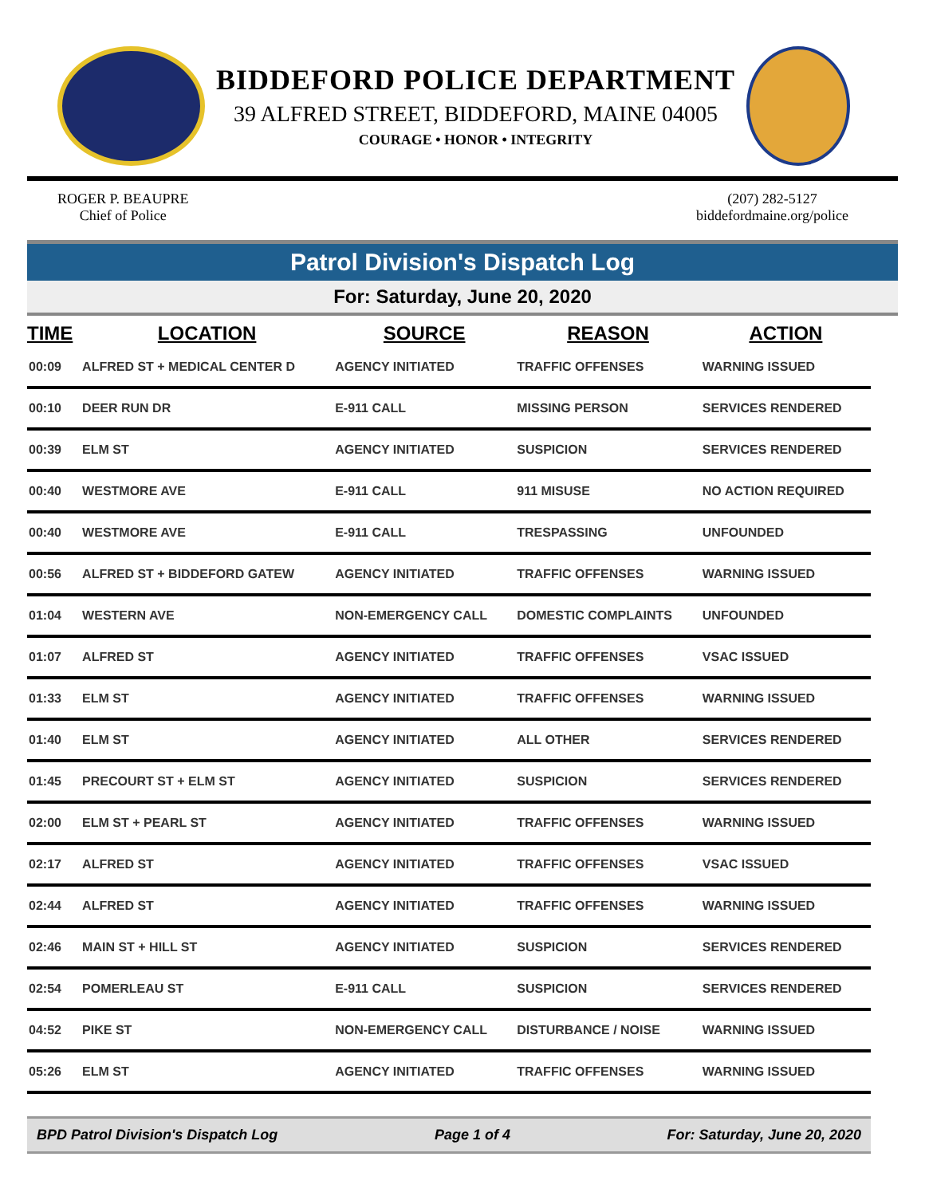BIDDEFORD POLICE DEPARTMENT
39 ALFRED STREET, BIDDEFORD, MAINE 04005
COURAGE • HONOR • INTEGRITY
ROGER P. BEAUPRE
Chief of Police
(207) 282-5127
biddefordmaine.org/police
Patrol Division's Dispatch Log
For: Saturday, June 20, 2020
| TIME | LOCATION | SOURCE | REASON | ACTION |
| --- | --- | --- | --- | --- |
| 00:09 | ALFRED ST + MEDICAL CENTER D | AGENCY INITIATED | TRAFFIC OFFENSES | WARNING ISSUED |
| 00:10 | DEER RUN DR | E-911 CALL | MISSING PERSON | SERVICES RENDERED |
| 00:39 | ELM ST | AGENCY INITIATED | SUSPICION | SERVICES RENDERED |
| 00:40 | WESTMORE AVE | E-911 CALL | 911 MISUSE | NO ACTION REQUIRED |
| 00:40 | WESTMORE AVE | E-911 CALL | TRESPASSING | UNFOUNDED |
| 00:56 | ALFRED ST + BIDDEFORD GATEW | AGENCY INITIATED | TRAFFIC OFFENSES | WARNING ISSUED |
| 01:04 | WESTERN AVE | NON-EMERGENCY CALL | DOMESTIC COMPLAINTS | UNFOUNDED |
| 01:07 | ALFRED ST | AGENCY INITIATED | TRAFFIC OFFENSES | VSAC ISSUED |
| 01:33 | ELM ST | AGENCY INITIATED | TRAFFIC OFFENSES | WARNING ISSUED |
| 01:40 | ELM ST | AGENCY INITIATED | ALL OTHER | SERVICES RENDERED |
| 01:45 | PRECOURT ST + ELM ST | AGENCY INITIATED | SUSPICION | SERVICES RENDERED |
| 02:00 | ELM ST + PEARL ST | AGENCY INITIATED | TRAFFIC OFFENSES | WARNING ISSUED |
| 02:17 | ALFRED ST | AGENCY INITIATED | TRAFFIC OFFENSES | VSAC ISSUED |
| 02:44 | ALFRED ST | AGENCY INITIATED | TRAFFIC OFFENSES | WARNING ISSUED |
| 02:46 | MAIN ST + HILL ST | AGENCY INITIATED | SUSPICION | SERVICES RENDERED |
| 02:54 | POMERLEAU ST | E-911 CALL | SUSPICION | SERVICES RENDERED |
| 04:52 | PIKE ST | NON-EMERGENCY CALL | DISTURBANCE / NOISE | WARNING ISSUED |
| 05:26 | ELM ST | AGENCY INITIATED | TRAFFIC OFFENSES | WARNING ISSUED |
BPD Patrol Division's Dispatch Log Page 1 of 4 For: Saturday, June 20, 2020